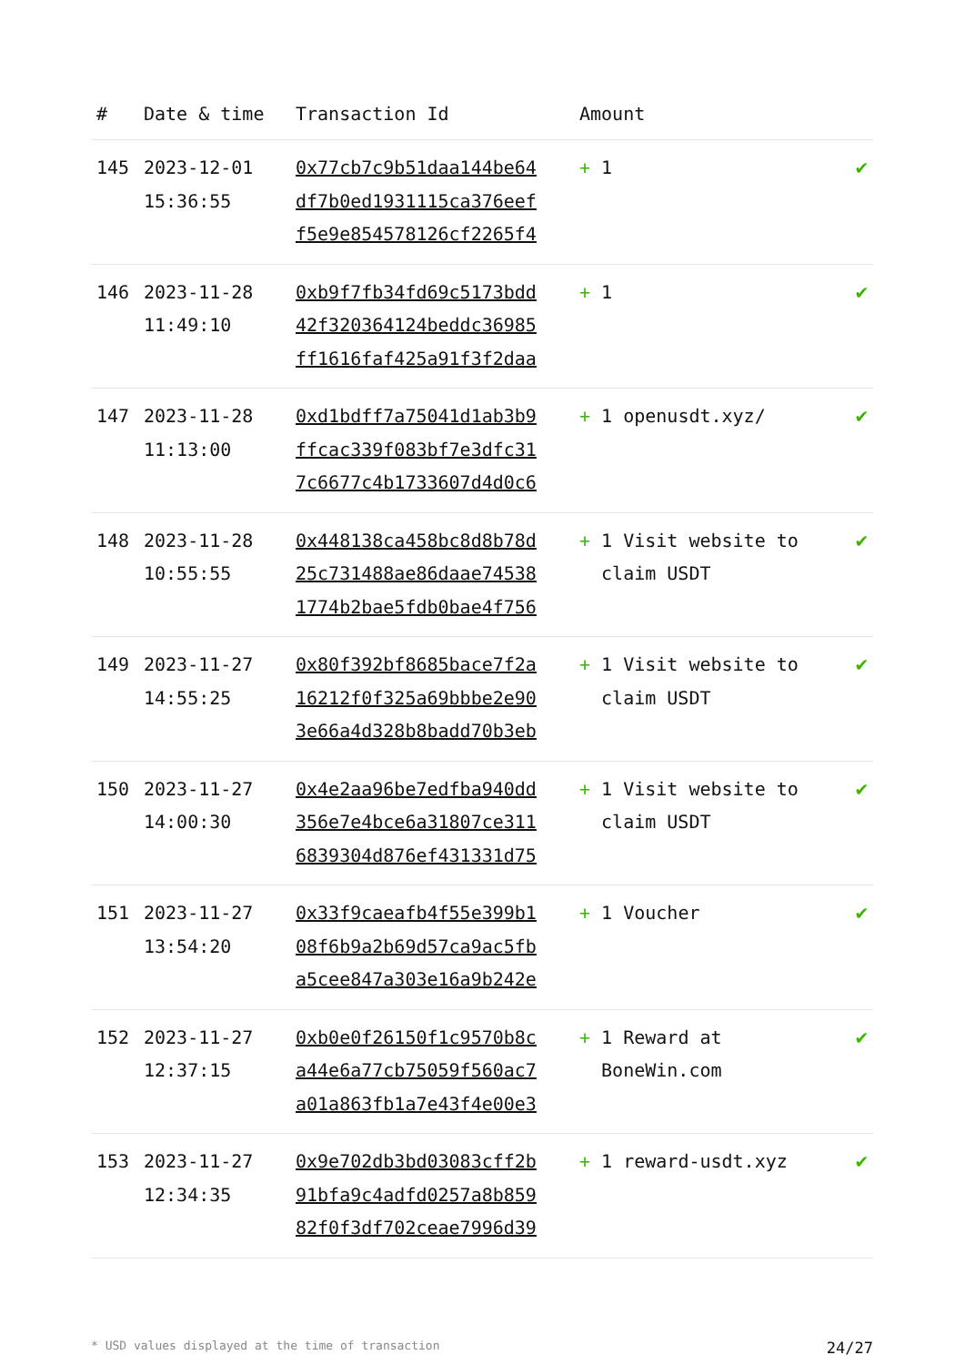| # | Date & time | Transaction Id | Amount | |
| --- | --- | --- | --- | --- |
| 145 | 2023-12-01 15:36:55 | 0x77cb7c9b51daa144be64 df7b0ed1931115ca376eef f5e9e854578126cf2265f4 | + 1 | ✔ |
| 146 | 2023-11-28 11:49:10 | 0xb9f7fb34fd69c5173bdd 42f320364124beddc36985 ff1616faf425a91f3f2daa | + 1 | ✔ |
| 147 | 2023-11-28 11:13:00 | 0xd1bdff7a75041d1ab3b9 ffcac339f083bf7e3dfc31 7c6677c4b1733607d4d0c6 | + 1 openusdt.xyz/ | ✔ |
| 148 | 2023-11-28 10:55:55 | 0x448138ca458bc8d8b78d 25c731488ae86daae74538 1774b2bae5fdb0bae4f756 | + 1 Visit website to claim USDT | ✔ |
| 149 | 2023-11-27 14:55:25 | 0x80f392bf8685bace7f2a 16212f0f325a69bbbe2e90 3e66a4d328b8badd70b3eb | + 1 Visit website to claim USDT | ✔ |
| 150 | 2023-11-27 14:00:30 | 0x4e2aa96be7edfba940dd 356e7e4bce6a31807ce311 6839304d876ef431331d75 | + 1 Visit website to claim USDT | ✔ |
| 151 | 2023-11-27 13:54:20 | 0x33f9caeafb4f55e399b1 08f6b9a2b69d57ca9ac5fb a5cee847a303e16a9b242e | + 1 Voucher | ✔ |
| 152 | 2023-11-27 12:37:15 | 0xb0e0f26150f1c9570b8c a44e6a77cb75059f560ac7 a01a863fb1a7e43f4e00e3 | + 1 Reward at BoneWin.com | ✔ |
| 153 | 2023-11-27 12:34:35 | 0x9e702db3bd03083cff2b 91bfa9c4adfd0257a8b859 82f0f3df702ceae7996d39 | + 1 reward-usdt.xyz | ✔ |
* USD values displayed at the time of transaction 24/27